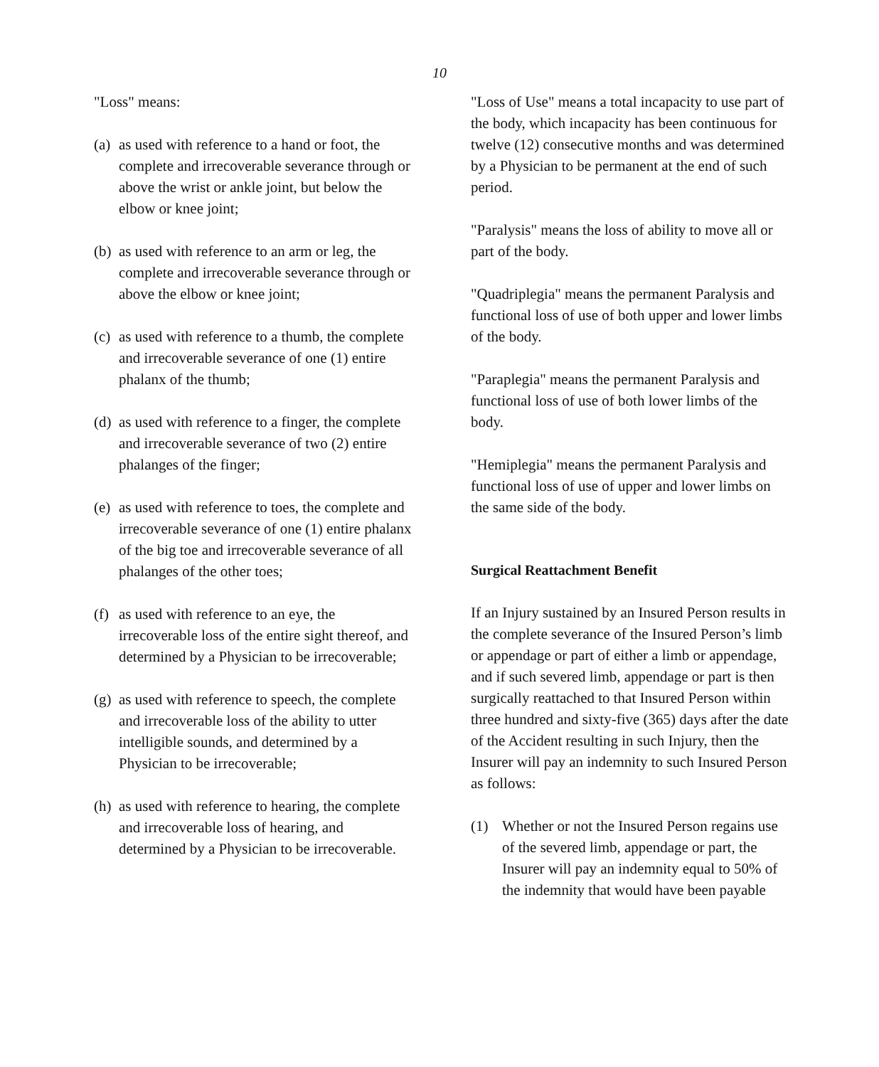10
"Loss" means:
(a)
as used with reference to a hand or foot, the complete and irrecoverable severance through or above the wrist or ankle joint, but below the elbow or knee joint;
(b)
as used with reference to an arm or leg, the complete and irrecoverable severance through or above the elbow or knee joint;
(c)
as used with reference to a thumb, the complete and irrecoverable severance of one (1) entire phalanx of the thumb;
(d)
as used with reference to a finger, the complete and irrecoverable severance of two (2) entire phalanges of the finger;
(e)
as used with reference to toes, the complete and irrecoverable severance of one (1) entire phalanx of the big toe and irrecoverable severance of all phalanges of the other toes;
(f)
as used with reference to an eye, the irrecoverable loss of the entire sight thereof, and determined by a Physician to be irrecoverable;
(g)
as used with reference to speech, the complete and irrecoverable loss of the ability to utter intelligible sounds, and determined by a Physician to be irrecoverable;
(h)
as used with reference to hearing, the complete and irrecoverable loss of hearing, and determined by a Physician to be irrecoverable.
"Loss of Use" means a total incapacity to use part of the body, which incapacity has been continuous for twelve (12) consecutive months and was determined by a Physician to be permanent at the end of such period.
"Paralysis" means the loss of ability to move all or part of the body.
"Quadriplegia" means the permanent Paralysis and functional loss of use of both upper and lower limbs of the body.
"Paraplegia" means the permanent Paralysis and functional loss of use of both lower limbs of the body.
"Hemiplegia" means the permanent Paralysis and functional loss of use of upper and lower limbs on the same side of the body.
Surgical Reattachment Benefit
If an Injury sustained by an Insured Person results in the complete severance of the Insured Person’s limb or appendage or part of either a limb or appendage, and if such severed limb, appendage or part is then surgically reattached to that Insured Person within three hundred and sixty-five (365) days after the date of the Accident resulting in such Injury, then the Insurer will pay an indemnity to such Insured Person as follows:
(1) Whether or not the Insured Person regains use of the severed limb, appendage or part, the Insurer will pay an indemnity equal to 50% of the indemnity that would have been payable